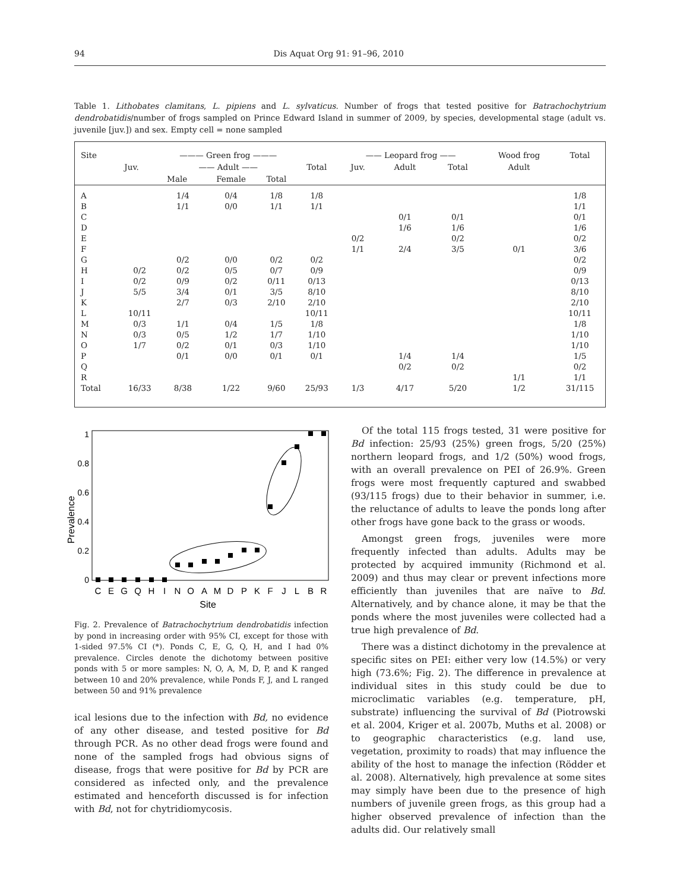94 Dis Aquat Org 91: 91–96, 2010
Table 1. Lithobates clamitans, L. pipiens and L. sylvaticus. Number of frogs that tested positive for Batrachochytrium dendrobatidis/number of frogs sampled on Prince Edward Island in summer of 2009, by species, developmental stage (adult vs. juvenile [juv.]) and sex. Empty cell = none sampled
| Site | ——— Green frog ——— | | | | | —— Leopard frog —— | | | Wood frog | Total |
| --- | --- | --- | --- | --- | --- | --- | --- | --- | --- | --- |
| | Juv. | —— Adult —— | | | Total | Juv. | Adult | Total | Adult | |
| | | Male | Female | Total | | | | | | |
| A | | 1/4 | 0/4 | 1/8 | 1/8 | | | | | 1/8 |
| B | | 1/1 | 0/0 | 1/1 | 1/1 | | | | | 1/1 |
| C | | | | | | | 0/1 | 0/1 | | 0/1 |
| D | | | | | | | 1/6 | 1/6 | | 1/6 |
| E | | | | | | 0/2 | | 0/2 | | 0/2 |
| F | | | | | | 1/1 | 2/4 | 3/5 | 0/1 | 3/6 |
| G | | 0/2 | 0/0 | 0/2 | 0/2 | | | | | 0/2 |
| H | 0/2 | 0/2 | 0/5 | 0/7 | 0/9 | | | | | 0/9 |
| I | 0/2 | 0/9 | 0/2 | 0/11 | 0/13 | | | | | 0/13 |
| J | 5/5 | 3/4 | 0/1 | 3/5 | 8/10 | | | | | 8/10 |
| K | | 2/7 | 0/3 | 2/10 | 2/10 | | | | | 2/10 |
| L | 10/11 | | | | 10/11 | | | | | 10/11 |
| M | 0/3 | 1/1 | 0/4 | 1/5 | 1/8 | | | | | 1/8 |
| N | 0/3 | 0/5 | 1/2 | 1/7 | 1/10 | | | | | 1/10 |
| O | 1/7 | 0/2 | 0/1 | 0/3 | 1/10 | | | | | 1/10 |
| P | | 0/1 | 0/0 | 0/1 | 0/1 | | 1/4 | 1/4 | | 1/5 |
| Q | | | | | | | 0/2 | 0/2 | | 0/2 |
| R | | | | | | | | | 1/1 | 1/1 |
| Total | 16/33 | 8/38 | 1/22 | 9/60 | 25/93 | 1/3 | 4/17 | 5/20 | 1/2 | 31/115 |
Prevalence
0
0.2
0.4
0.6
0.8
1
C
E
G
Q
H
I
N
O
A
M
D
P
K
F
J
L
B
R
Site
Fig. 2. Prevalence of Batrachochytrium dendrobatidis infection by pond in increasing order with 95% CI, except for those with 1-sided 97.5% CI (*). Ponds C, E, G, Q, H, and I had 0% prevalence. Circles denote the dichotomy between positive ponds with 5 or more samples: N, O, A, M, D, P, and K ranged between 10 and 20% prevalence, while Ponds F, J, and L ranged between 50 and 91% prevalence
ical lesions due to the infection with Bd, no evidence of any other disease, and tested positive for Bd through PCR. As no other dead frogs were found and none of the sampled frogs had obvious signs of disease, frogs that were positive for Bd by PCR are considered as infected only, and the prevalence estimated and henceforth discussed is for infection with Bd, not for chytridiomycosis.
Of the total 115 frogs tested, 31 were positive for Bd infection: 25/93 (25%) green frogs, 5/20 (25%) northern leopard frogs, and 1/2 (50%) wood frogs, with an overall prevalence on PEI of 26.9%. Green frogs were most frequently captured and swabbed (93/115 frogs) due to their behavior in summer, i.e. the reluctance of adults to leave the ponds long after other frogs have gone back to the grass or woods.
Amongst green frogs, juveniles were more frequently infected than adults. Adults may be protected by acquired immunity (Richmond et al. 2009) and thus may clear or prevent infections more efficiently than juveniles that are naïve to Bd. Alternatively, and by chance alone, it may be that the ponds where the most juveniles were collected had a true high prevalence of Bd.
There was a distinct dichotomy in the prevalence at specific sites on PEI: either very low (14.5%) or very high (73.6%; Fig. 2). The difference in prevalence at individual sites in this study could be due to microclimatic variables (e.g. temperature, pH, substrate) influencing the survival of Bd (Piotrowski et al. 2004, Kriger et al. 2007b, Muths et al. 2008) or to geographic characteristics (e.g. land use, vegetation, proximity to roads) that may influence the ability of the host to manage the infection (Rödder et al. 2008). Alternatively, high prevalence at some sites may simply have been due to the presence of high numbers of juvenile green frogs, as this group had a higher observed prevalence of infection than the adults did. Our relatively small